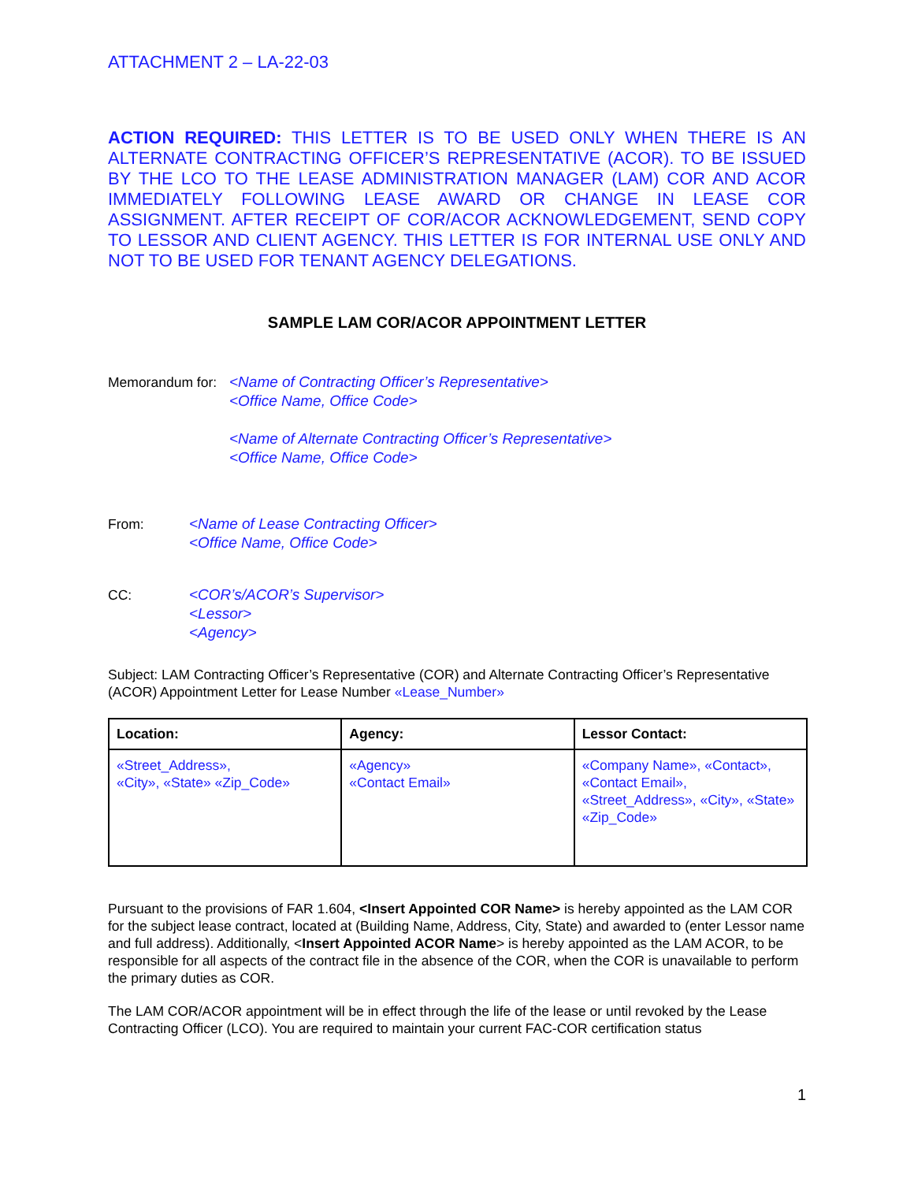ATTACHMENT 2 – LA-22-03
ACTION REQUIRED: THIS LETTER IS TO BE USED ONLY WHEN THERE IS AN ALTERNATE CONTRACTING OFFICER’S REPRESENTATIVE (ACOR). TO BE ISSUED BY THE LCO TO THE LEASE ADMINISTRATION MANAGER (LAM) COR AND ACOR IMMEDIATELY FOLLOWING LEASE AWARD OR CHANGE IN LEASE COR ASSIGNMENT. AFTER RECEIPT OF COR/ACOR ACKNOWLEDGEMENT, SEND COPY TO LESSOR AND CLIENT AGENCY. THIS LETTER IS FOR INTERNAL USE ONLY AND NOT TO BE USED FOR TENANT AGENCY DELEGATIONS.
SAMPLE LAM COR/ACOR APPOINTMENT LETTER
Memorandum for:
<Name of Contracting Officer’s Representative>
<Office Name, Office Code>
<Name of Alternate Contracting Officer’s Representative>
<Office Name, Office Code>
From: <Name of Lease Contracting Officer>
<Office Name, Office Code>
CC: <COR’s/ACOR’s Supervisor>
<Lessor>
<Agency>
Subject: LAM Contracting Officer’s Representative (COR) and Alternate Contracting Officer’s Representative (ACOR) Appointment Letter for Lease Number «Lease_Number»
| Location: | Agency: | Lessor Contact: |
| --- | --- | --- |
| «Street_Address», «City», «State» «Zip_Code» | «Agency» «Contact Email» | «Company Name», «Contact», «Contact Email», «Street_Address», «City», «State» «Zip_Code» |
Pursuant to the provisions of FAR 1.604, <Insert Appointed COR Name> is hereby appointed as the LAM COR for the subject lease contract, located at (Building Name, Address, City, State) and awarded to (enter Lessor name and full address). Additionally, <Insert Appointed ACOR Name> is hereby appointed as the LAM ACOR, to be responsible for all aspects of the contract file in the absence of the COR, when the COR is unavailable to perform the primary duties as COR.
The LAM COR/ACOR appointment will be in effect through the life of the lease or until revoked by the Lease Contracting Officer (LCO). You are required to maintain your current FAC-COR certification status
1